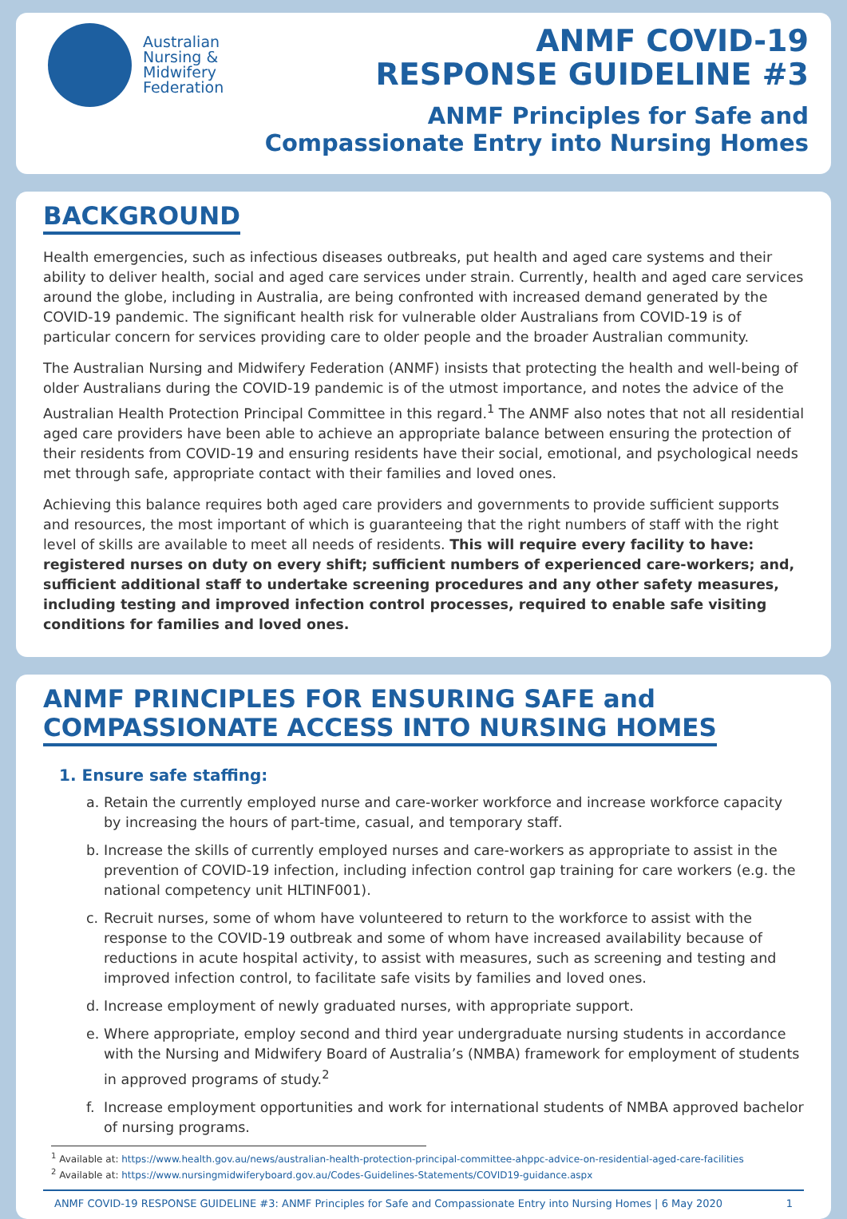Australian
Nursing &
Midwifery
Federation
ANMF COVID-19
RESPONSE GUIDELINE #3
ANMF Principles for Safe and
Compassionate Entry into Nursing Homes
BACKGROUND
Health emergencies, such as infectious diseases outbreaks, put health and aged care systems and their ability to deliver health, social and aged care services under strain. Currently, health and aged care services around the globe, including in Australia, are being confronted with increased demand generated by the COVID-19 pandemic. The significant health risk for vulnerable older Australians from COVID-19 is of particular concern for services providing care to older people and the broader Australian community.
The Australian Nursing and Midwifery Federation (ANMF) insists that protecting the health and well-being of older Australians during the COVID-19 pandemic is of the utmost importance, and notes the advice of the Australian Health Protection Principal Committee in this regard.<sup>1</sup> The ANMF also notes that not all residential aged care providers have been able to achieve an appropriate balance between ensuring the protection of their residents from COVID-19 and ensuring residents have their social, emotional, and psychological needs met through safe, appropriate contact with their families and loved ones.
Achieving this balance requires both aged care providers and governments to provide sufficient supports and resources, the most important of which is guaranteeing that the right numbers of staff with the right level of skills are available to meet all needs of residents. This will require every facility to have: registered nurses on duty on every shift; sufficient numbers of experienced care-workers; and, sufficient additional staff to undertake screening procedures and any other safety measures, including testing and improved infection control processes, required to enable safe visiting conditions for families and loved ones.
ANMF PRINCIPLES FOR ENSURING SAFE and
COMPASSIONATE ACCESS INTO NURSING HOMES
1. Ensure safe staffing:
a. Retain the currently employed nurse and care-worker workforce and increase workforce capacity by increasing the hours of part-time, casual, and temporary staff.
b. Increase the skills of currently employed nurses and care-workers as appropriate to assist in the prevention of COVID-19 infection, including infection control gap training for care workers (e.g. the national competency unit HLTINF001).
c. Recruit nurses, some of whom have volunteered to return to the workforce to assist with the response to the COVID-19 outbreak and some of whom have increased availability because of reductions in acute hospital activity, to assist with measures, such as screening and testing and improved infection control, to facilitate safe visits by families and loved ones.
d. Increase employment of newly graduated nurses, with appropriate support.
e. Where appropriate, employ second and third year undergraduate nursing students in accordance with the Nursing and Midwifery Board of Australia’s (NMBA) framework for employment of students in approved programs of study.<sup>2</sup>
f. Increase employment opportunities and work for international students of NMBA approved bachelor of nursing programs.
<sup>1</sup> Available at: https://www.health.gov.au/news/australian-health-protection-principal-committee-ahppc-advice-on-residential-aged-care-facilities
<sup>2</sup> Available at: https://www.nursingmidwiferyboard.gov.au/Codes-Guidelines-Statements/COVID19-guidance.aspx
ANMF COVID-19 RESPONSE GUIDELINE #3: ANMF Principles for Safe and Compassionate Entry into Nursing Homes | 6 May 2020 1